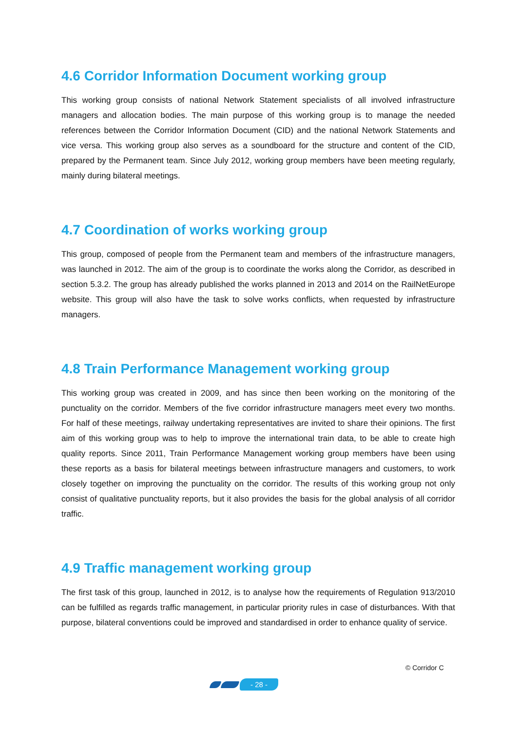4.6 Corridor Information Document working group
This working group consists of national Network Statement specialists of all involved infrastructure managers and allocation bodies. The main purpose of this working group is to manage the needed references between the Corridor Information Document (CID) and the national Network Statements and vice versa. This working group also serves as a soundboard for the structure and content of the CID, prepared by the Permanent team. Since July 2012, working group members have been meeting regularly, mainly during bilateral meetings.
4.7 Coordination of works working group
This group, composed of people from the Permanent team and members of the infrastructure managers, was launched in 2012. The aim of the group is to coordinate the works along the Corridor, as described in section 5.3.2. The group has already published the works planned in 2013 and 2014 on the RailNetEurope website. This group will also have the task to solve works conflicts, when requested by infrastructure managers.
4.8 Train Performance Management working group
This working group was created in 2009, and has since then been working on the monitoring of the punctuality on the corridor. Members of the five corridor infrastructure managers meet every two months. For half of these meetings, railway undertaking representatives are invited to share their opinions. The first aim of this working group was to help to improve the international train data, to be able to create high quality reports. Since 2011, Train Performance Management working group members have been using these reports as a basis for bilateral meetings between infrastructure managers and customers, to work closely together on improving the punctuality on the corridor. The results of this working group not only consist of qualitative punctuality reports, but it also provides the basis for the global analysis of all corridor traffic.
4.9 Traffic management working group
The first task of this group, launched in 2012, is to analyse how the requirements of Regulation 913/2010 can be fulfilled as regards traffic management, in particular priority rules in case of disturbances. With that purpose, bilateral conventions could be improved and standardised in order to enhance quality of service.
© Corridor C
- 28 -